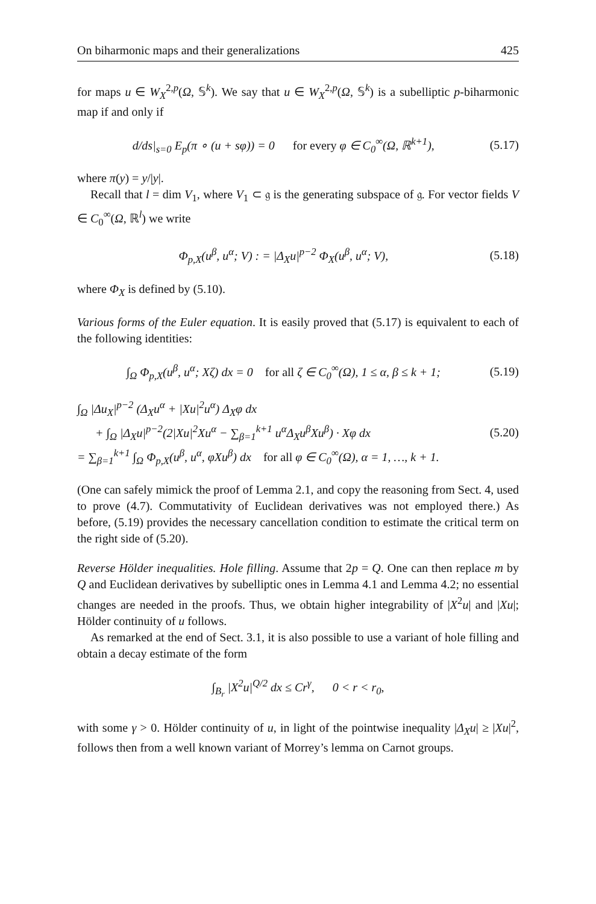On biharmonic maps and their generalizations 425
for maps u ∈ W<sub>X</sub><sup>2,p</sup>(Ω, 𝕊<sup>k</sup>). We say that u ∈ W<sub>X</sub><sup>2,p</sup>(Ω, 𝕊<sup>k</sup>) is a subelliptic p-biharmonic map if and only if
d/ds|<sub>s=0</sub> E<sub>p</sub>(π ∘ (u + sφ)) = 0 for every φ ∈ C<sub>0</sub><sup>∞</sup>(Ω, ℝ<sup>k+1</sup>), (5.17)
where π(y) = y/|y|.
Recall that l = dim V<sub>1</sub>, where V<sub>1</sub> ⊂ 𝔤 is the generating subspace of 𝔤. For vector fields V ∈ C<sub>0</sub><sup>∞</sup>(Ω, ℝ<sup>l</sup>) we write
Φ<sub>p,X</sub>(u<sup>β</sup>, u<sup>α</sup>; V) : = |Δ<sub>X</sub>u|<sup>p−2</sup> Φ<sub>X</sub>(u<sup>β</sup>, u<sup>α</sup>; V), (5.18)
where Φ<sub>X</sub> is defined by (5.10).
Various forms of the Euler equation. It is easily proved that (5.17) is equivalent to each of the following identities:
∫<sub>Ω</sub> Φ<sub>p,X</sub>(u<sup>β</sup>, u<sup>α</sup>; Xζ) dx = 0 for all ζ ∈ C<sub>0</sub><sup>∞</sup>(Ω), 1 ≤ α, β ≤ k + 1; (5.19)
∫<sub>Ω</sub> |Δu<sub>X</sub>|<sup>p−2</sup> (Δ<sub>X</sub>u<sup>α</sup> + |Xu|<sup>2</sup>u<sup>α</sup>) Δ<sub>X</sub>φ dx
+ ∫<sub>Ω</sub> |Δ<sub>X</sub>u|<sup>p−2</sup>(2|Xu|<sup>2</sup>Xu<sup>α</sup> − ∑<sub>β=1</sub><sup>k+1</sup> u<sup>α</sup>Δ<sub>X</sub>u<sup>β</sup>Xu<sup>β</sup>) · Xφ dx
= ∑<sub>β=1</sub><sup>k+1</sup> ∫<sub>Ω</sub> Φ<sub>p,X</sub>(u<sup>β</sup>, u<sup>α</sup>, φXu<sup>β</sup>) dx for all φ ∈ C<sub>0</sub><sup>∞</sup>(Ω), α = 1, …, k + 1. (5.20)
(One can safely mimick the proof of Lemma 2.1, and copy the reasoning from Sect. 4, used to prove (4.7). Commutativity of Euclidean derivatives was not employed there.) As before, (5.19) provides the necessary cancellation condition to estimate the critical term on the right side of (5.20).
Reverse Hölder inequalities. Hole filling. Assume that 2p = Q. One can then replace m by Q and Euclidean derivatives by subelliptic ones in Lemma 4.1 and Lemma 4.2; no essential changes are needed in the proofs. Thus, we obtain higher integrability of |X<sup>2</sup>u| and |Xu|; Hölder continuity of u follows.
As remarked at the end of Sect. 3.1, it is also possible to use a variant of hole filling and obtain a decay estimate of the form
∫<sub>B<sub>r</sub></sub> |X<sup>2</sup>u|<sup>Q/2</sup> dx ≤ Cr<sup>γ</sup>, 0 < r < r<sub>0</sub>,
with some γ > 0. Hölder continuity of u, in light of the pointwise inequality |Δ<sub>X</sub>u| ≥ |Xu|<sup>2</sup>, follows then from a well known variant of Morrey’s lemma on Carnot groups.